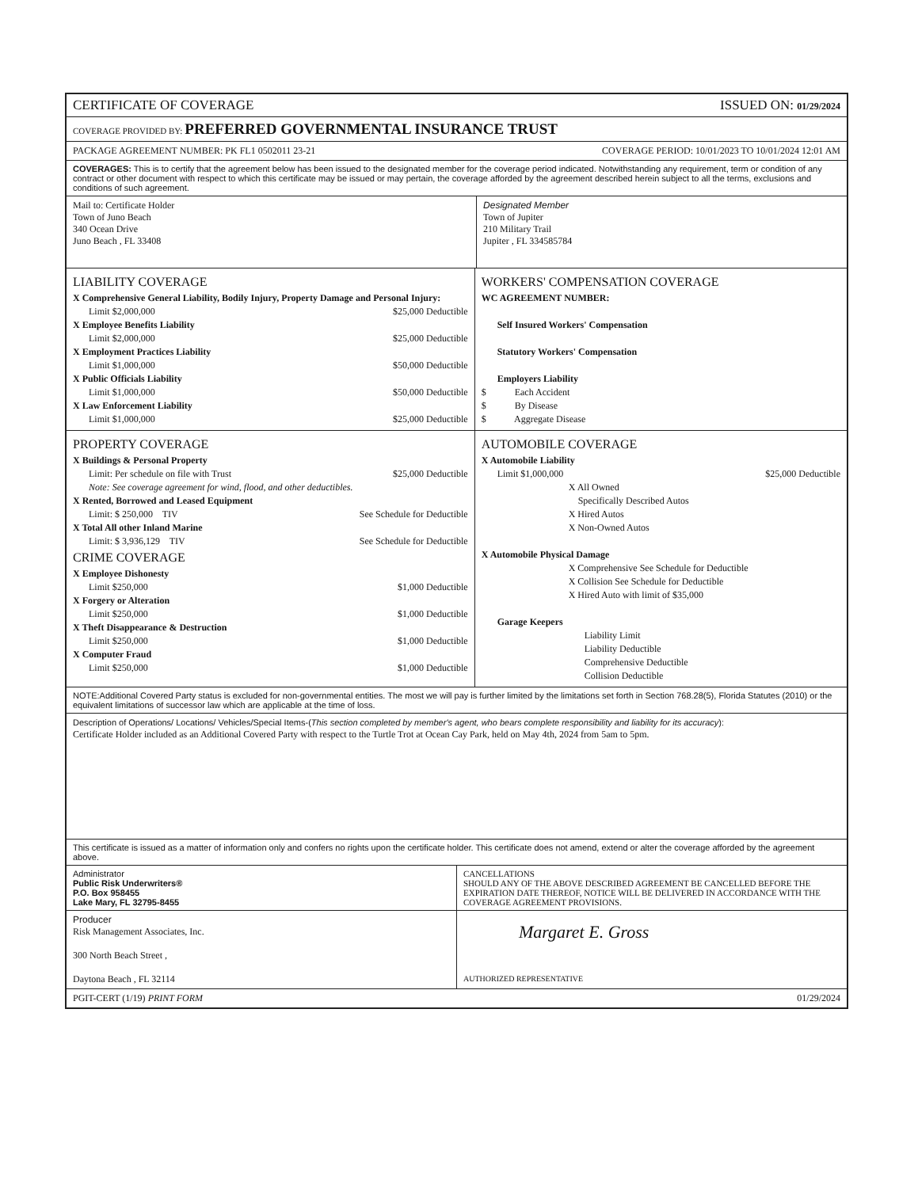CERTIFICATE OF COVERAGE ISSUED ON: 01/29/2024
COVERAGE PROVIDED BY: PREFERRED GOVERNMENTAL INSURANCE TRUST
PACKAGE AGREEMENT NUMBER: PK FL1 0502011 23-21 COVERAGE PERIOD: 10/01/2023 TO 10/01/2024 12:01 AM
COVERAGES: This is to certify that the agreement below has been issued to the designated member for the coverage period indicated. Notwithstanding any requirement, term or condition of any contract or other document with respect to which this certificate may be issued or may pertain, the coverage afforded by the agreement described herein subject to all the terms, exclusions and conditions of such agreement.
Mail to: Certificate Holder
Town of Juno Beach
340 Ocean Drive
Juno Beach , FL 33408
Designated Member
Town of Jupiter
210 Military Trail
Jupiter , FL 334585784
LIABILITY COVERAGE
X Comprehensive General Liability, Bodily Injury, Property Damage and Personal Injury:
Limit $2,000,000 $25,000 Deductible
X Employee Benefits Liability
Limit $2,000,000 $25,000 Deductible
X Employment Practices Liability
Limit $1,000,000 $50,000 Deductible
X Public Officials Liability
Limit $1,000,000 $50,000 Deductible
X Law Enforcement Liability
Limit $1,000,000 $25,000 Deductible
WORKERS' COMPENSATION COVERAGE
WC AGREEMENT NUMBER:
Self Insured Workers' Compensation
Statutory Workers' Compensation
Employers Liability
$ Each Accident
$ By Disease
$ Aggregate Disease
PROPERTY COVERAGE
X Buildings & Personal Property
Limit: Per schedule on file with Trust $25,000 Deductible
Note: See coverage agreement for wind, flood, and other deductibles.
X Rented, Borrowed and Leased Equipment
Limit: $ 250,000 TIV See Schedule for Deductible
X Total All other Inland Marine
Limit: $ 3,936,129 TIV See Schedule for Deductible
CRIME COVERAGE
X Employee Dishonesty
Limit $250,000 $1,000 Deductible
X Forgery or Alteration
Limit $250,000 $1,000 Deductible
X Theft Disappearance & Destruction
Limit $250,000 $1,000 Deductible
X Computer Fraud
Limit $250,000 $1,000 Deductible
AUTOMOBILE COVERAGE
X Automobile Liability
Limit $1,000,000 $25,000 Deductible
X All Owned
Specifically Described Autos
X Hired Autos
X Non-Owned Autos
X Automobile Physical Damage
X Comprehensive See Schedule for Deductible
X Collision See Schedule for Deductible
X Hired Auto with limit of $35,000
Garage Keepers
Liability Limit
Liability Deductible
Comprehensive Deductible
Collision Deductible
NOTE:Additional Covered Party status is excluded for non-governmental entities. The most we will pay is further limited by the limitations set forth in Section 768.28(5), Florida Statutes (2010) or the equivalent limitations of successor law which are applicable at the time of loss.
Description of Operations/ Locations/ Vehicles/Special Items-(This section completed by member's agent, who bears complete responsibility and liability for its accuracy):
Certificate Holder included as an Additional Covered Party with respect to the Turtle Trot at Ocean Cay Park, held on May 4th, 2024 from 5am to 5pm.
This certificate is issued as a matter of information only and confers no rights upon the certificate holder. This certificate does not amend, extend or alter the coverage afforded by the agreement above.
Administrator
Public Risk Underwriters®
P.O. Box 958455
Lake Mary, FL 32795-8455
CANCELLATIONS
SHOULD ANY OF THE ABOVE DESCRIBED AGREEMENT BE CANCELLED BEFORE THE EXPIRATION DATE THEREOF, NOTICE WILL BE DELIVERED IN ACCORDANCE WITH THE COVERAGE AGREEMENT PROVISIONS.
Producer
Risk Management Associates, Inc.
300 North Beach Street ,
Daytona Beach , FL 32114
Margaret E. Gross
AUTHORIZED REPRESENTATIVE
PGIT-CERT (1/19) PRINT FORM 01/29/2024